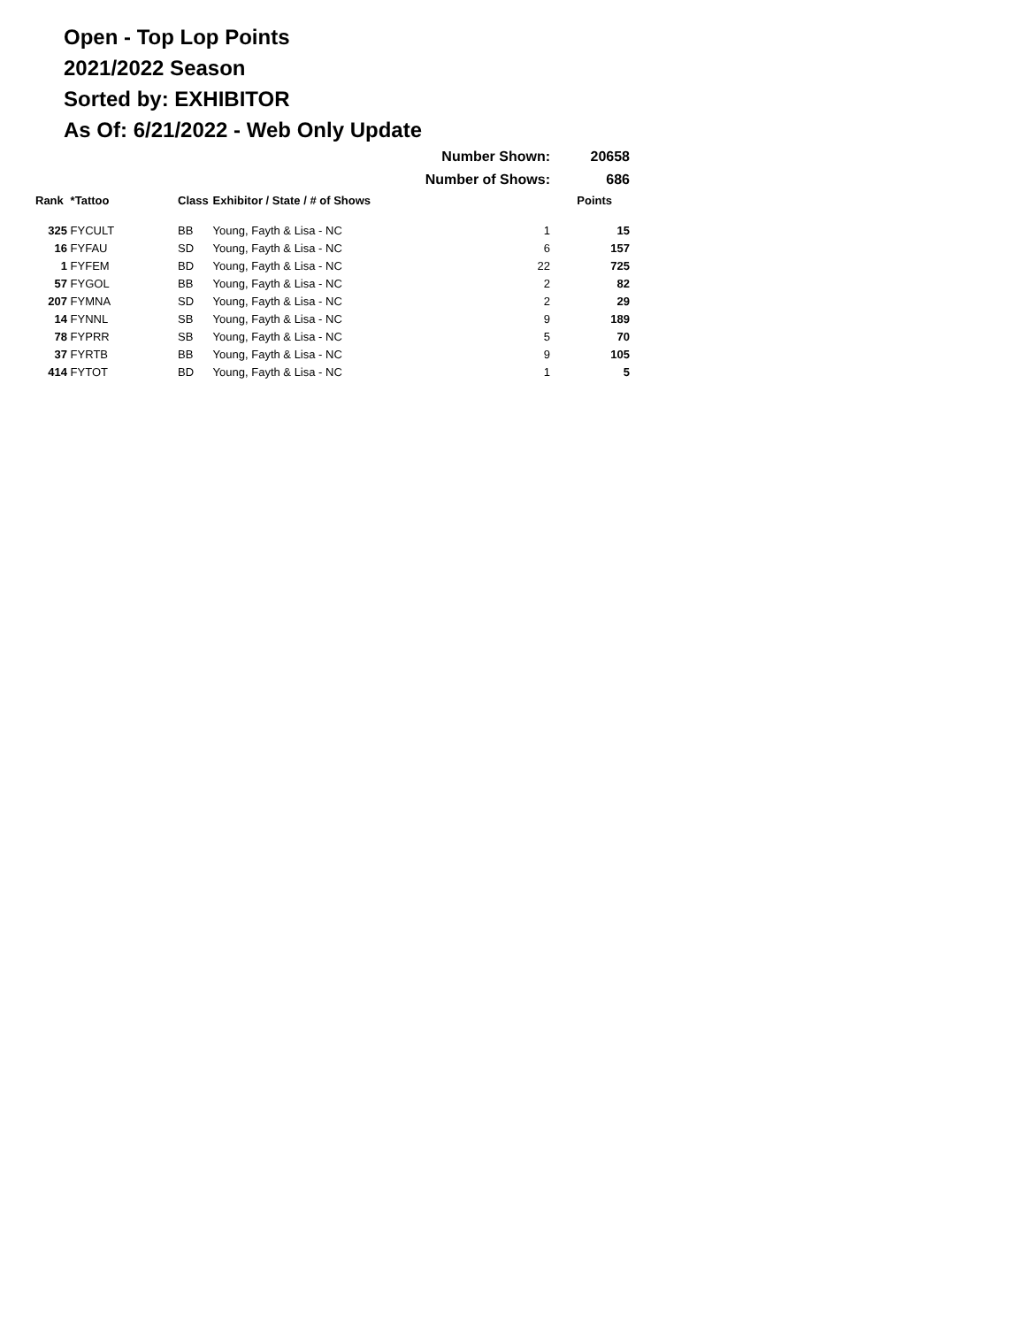Open - Top Lop Points
2021/2022 Season
Sorted by: EXHIBITOR
As Of: 6/21/2022 - Web Only Update
| | | | Number Shown: | | 20658 |
| | | | Number of Shows: | | 686 |
| Rank | *Tattoo | Class | Exhibitor / State / # of Shows | | Points |
| 325 | FYCULT | BB | Young, Fayth & Lisa - NC | 1 | 15 |
| 16 | FYFAU | SD | Young, Fayth & Lisa - NC | 6 | 157 |
| 1 | FYFEM | BD | Young, Fayth & Lisa - NC | 22 | 725 |
| 57 | FYGOL | BB | Young, Fayth & Lisa - NC | 2 | 82 |
| 207 | FYMNA | SD | Young, Fayth & Lisa - NC | 2 | 29 |
| 14 | FYNNL | SB | Young, Fayth & Lisa - NC | 9 | 189 |
| 78 | FYPRR | SB | Young, Fayth & Lisa - NC | 5 | 70 |
| 37 | FYRTB | BB | Young, Fayth & Lisa - NC | 9 | 105 |
| 414 | FYTOT | BD | Young, Fayth & Lisa - NC | 1 | 5 |